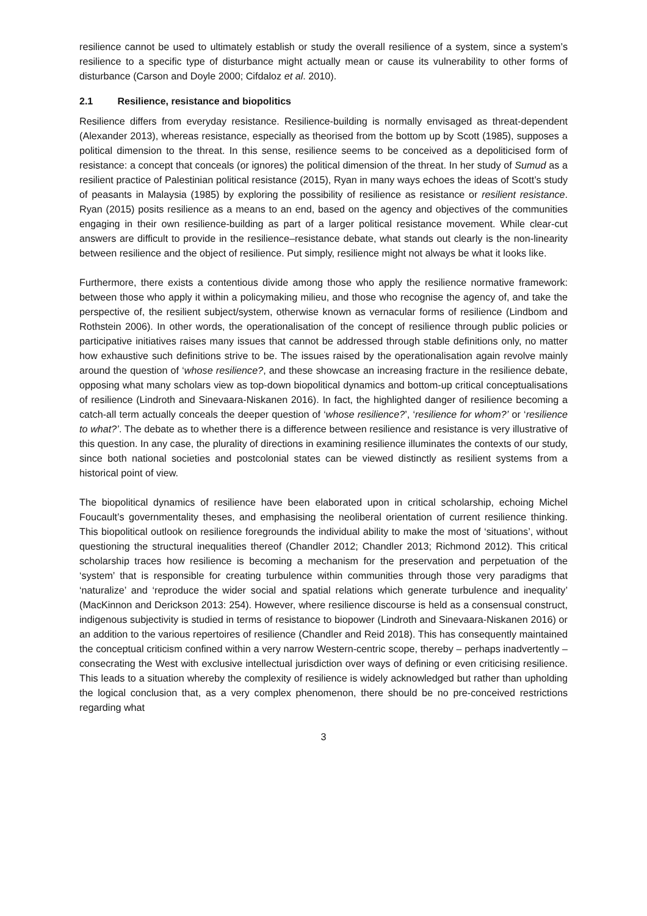resilience cannot be used to ultimately establish or study the overall resilience of a system, since a system’s resilience to a specific type of disturbance might actually mean or cause its vulnerability to other forms of disturbance (Carson and Doyle 2000; Cifdaloz et al. 2010).
2.1 Resilience, resistance and biopolitics
Resilience differs from everyday resistance. Resilience-building is normally envisaged as threat-dependent (Alexander 2013), whereas resistance, especially as theorised from the bottom up by Scott (1985), supposes a political dimension to the threat. In this sense, resilience seems to be conceived as a depoliticised form of resistance: a concept that conceals (or ignores) the political dimension of the threat. In her study of Sumud as a resilient practice of Palestinian political resistance (2015), Ryan in many ways echoes the ideas of Scott’s study of peasants in Malaysia (1985) by exploring the possibility of resilience as resistance or resilient resistance. Ryan (2015) posits resilience as a means to an end, based on the agency and objectives of the communities engaging in their own resilience-building as part of a larger political resistance movement. While clear-cut answers are difficult to provide in the resilience–resistance debate, what stands out clearly is the non-linearity between resilience and the object of resilience. Put simply, resilience might not always be what it looks like.
Furthermore, there exists a contentious divide among those who apply the resilience normative framework: between those who apply it within a policymaking milieu, and those who recognise the agency of, and take the perspective of, the resilient subject/system, otherwise known as vernacular forms of resilience (Lindbom and Rothstein 2006). In other words, the operationalisation of the concept of resilience through public policies or participative initiatives raises many issues that cannot be addressed through stable definitions only, no matter how exhaustive such definitions strive to be. The issues raised by the operationalisation again revolve mainly around the question of ‘whose resilience?, and these showcase an increasing fracture in the resilience debate, opposing what many scholars view as top-down biopolitical dynamics and bottom-up critical conceptualisations of resilience (Lindroth and Sinevaara-Niskanen 2016). In fact, the highlighted danger of resilience becoming a catch-all term actually conceals the deeper question of ‘whose resilience?’, ‘resilience for whom?’ or ‘resilience to what?’. The debate as to whether there is a difference between resilience and resistance is very illustrative of this question. In any case, the plurality of directions in examining resilience illuminates the contexts of our study, since both national societies and postcolonial states can be viewed distinctly as resilient systems from a historical point of view.
The biopolitical dynamics of resilience have been elaborated upon in critical scholarship, echoing Michel Foucault’s governmentality theses, and emphasising the neoliberal orientation of current resilience thinking. This biopolitical outlook on resilience foregrounds the individual ability to make the most of ‘situations’, without questioning the structural inequalities thereof (Chandler 2012; Chandler 2013; Richmond 2012). This critical scholarship traces how resilience is becoming a mechanism for the preservation and perpetuation of the ‘system’ that is responsible for creating turbulence within communities through those very paradigms that ‘naturalize’ and ‘reproduce the wider social and spatial relations which generate turbulence and inequality’ (MacKinnon and Derickson 2013: 254). However, where resilience discourse is held as a consensual construct, indigenous subjectivity is studied in terms of resistance to biopower (Lindroth and Sinevaara-Niskanen 2016) or an addition to the various repertoires of resilience (Chandler and Reid 2018). This has consequently maintained the conceptual criticism confined within a very narrow Western-centric scope, thereby – perhaps inadvertently – consecrating the West with exclusive intellectual jurisdiction over ways of defining or even criticising resilience. This leads to a situation whereby the complexity of resilience is widely acknowledged but rather than upholding the logical conclusion that, as a very complex phenomenon, there should be no pre-conceived restrictions regarding what
3